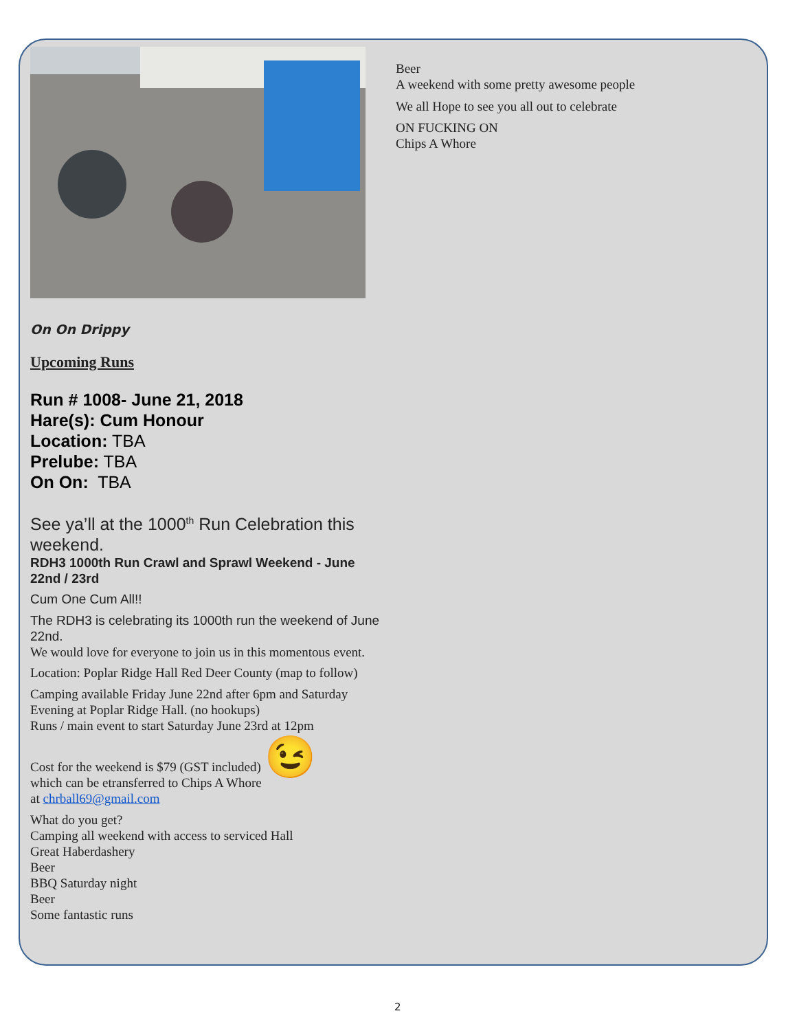On On Drippy
Upcoming Runs
Run # 1008- June 21, 2018
Hare(s): Cum Honour
Location: TBA
Prelube: TBA
On On: TBA
See ya’ll at the 1000<sup>th</sup> Run Celebration this weekend.
RDH3 1000th Run Crawl and Sprawl Weekend - June 22nd / 23rd
Cum One Cum All!!
The RDH3 is celebrating its 1000th run the weekend of June 22nd.
We would love for everyone to join us in this momentous event.
Location: Poplar Ridge Hall Red Deer County (map to follow)
Camping available Friday June 22nd after 6pm and Saturday Evening at Poplar Ridge Hall. (no hookups)
Runs / main event to start Saturday June 23rd at 12pm
Cost for the weekend is $79 (GST included) 😉
which can be etransferred to Chips A Whore
at chrball69@gmail.com
What do you get?
Camping all weekend with access to serviced Hall
Great Haberdashery
Beer
BBQ Saturday night
Beer
Some fantastic runs
Beer
A weekend with some pretty awesome people
We all Hope to see you all out to celebrate
ON FUCKING ON
Chips A Whore
2